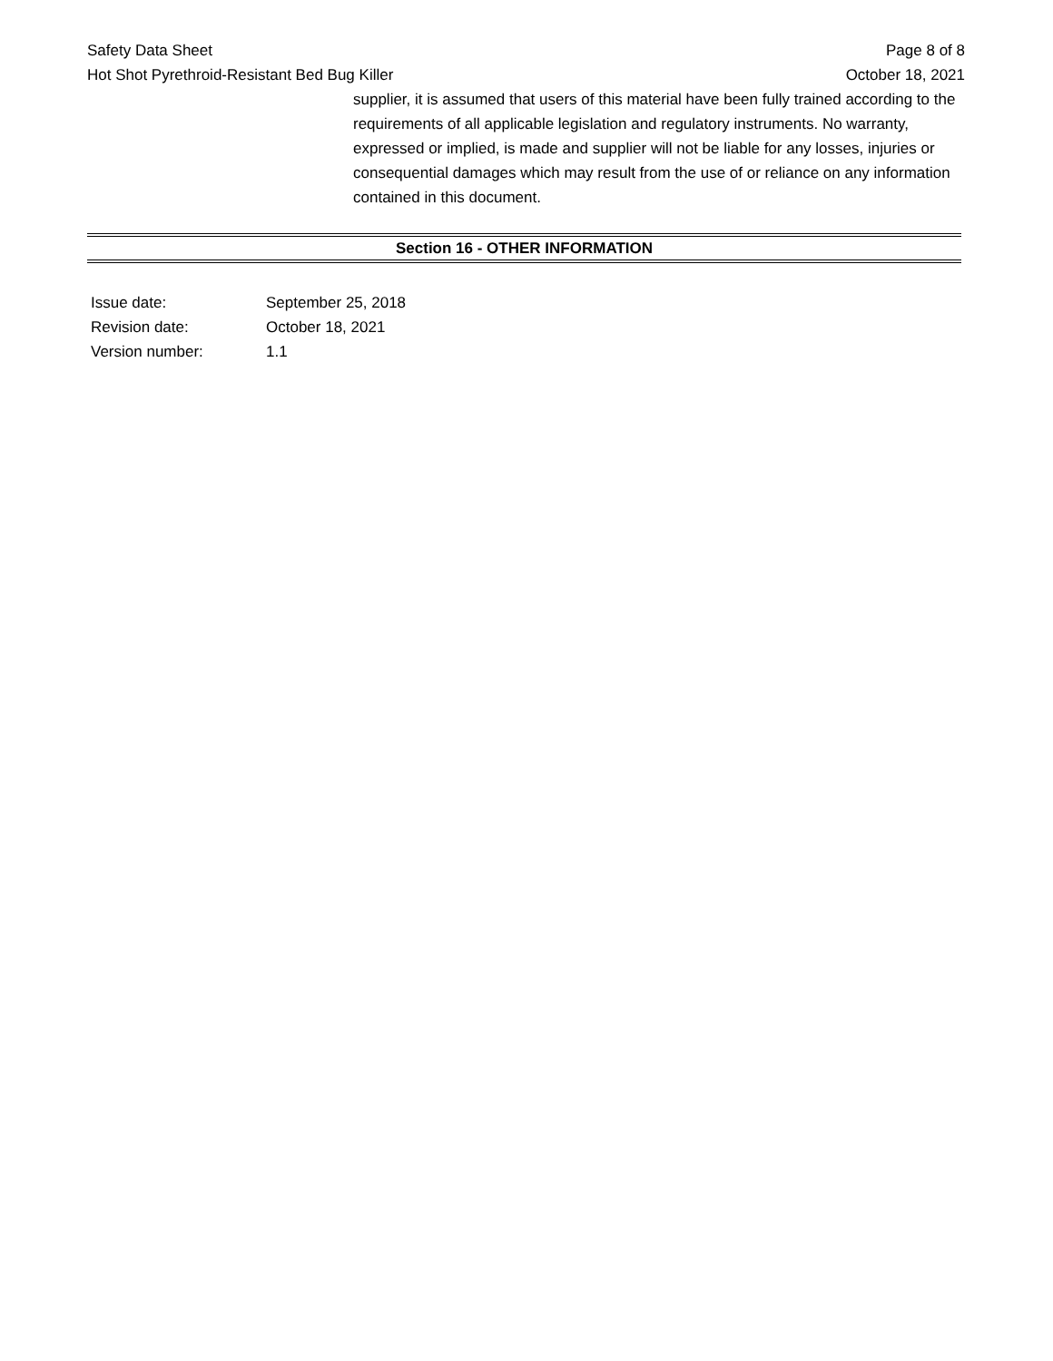Safety Data Sheet
Hot Shot Pyrethroid-Resistant Bed Bug Killer
Page 8 of 8
October 18, 2021
supplier, it is assumed that users of this material have been fully trained according to the requirements of all applicable legislation and regulatory instruments. No warranty, expressed or implied, is made and supplier will not be liable for any losses, injuries or consequential damages which may result from the use of or reliance on any information contained in this document.
Section 16 - OTHER INFORMATION
Issue date: September 25, 2018
Revision date: October 18, 2021
Version number: 1.1